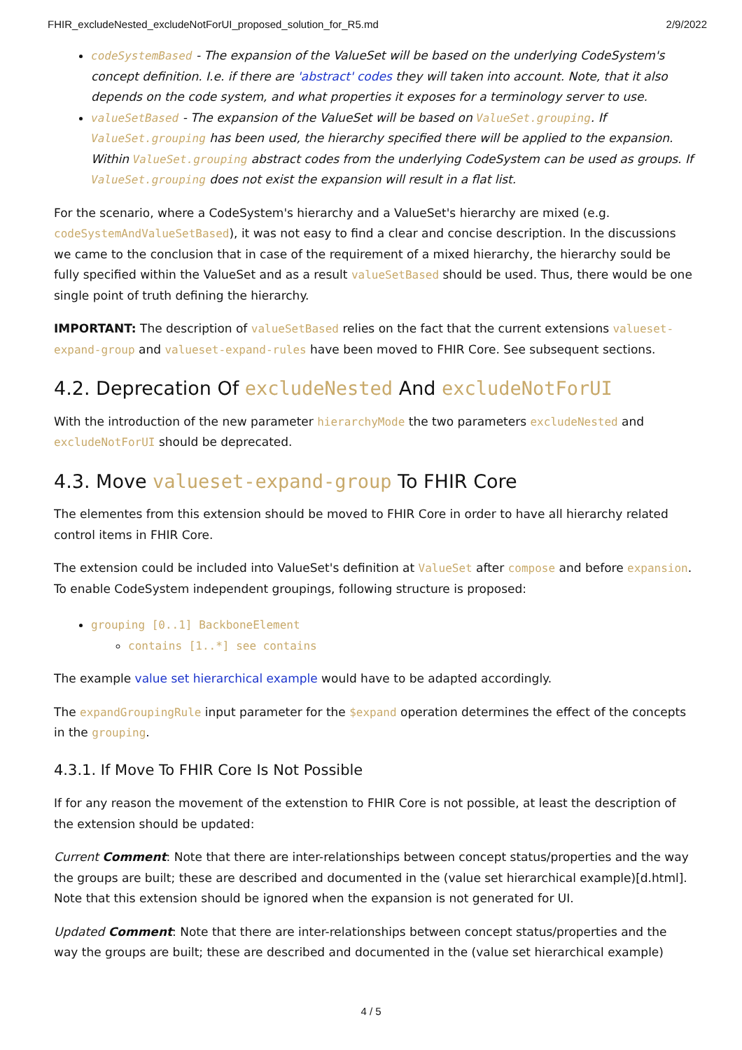FHIR_excludeNested_excludeNotForUI_proposed_solution_for_R5.md 2/9/2022
codeSystemBased - The expansion of the ValueSet will be based on the underlying CodeSystem's concept definition. I.e. if there are 'abstract' codes they will taken into account. Note, that it also depends on the code system, and what properties it exposes for a terminology server to use.
valueSetBased - The expansion of the ValueSet will be based on ValueSet.grouping. If ValueSet.grouping has been used, the hierarchy specified there will be applied to the expansion. Within ValueSet.grouping abstract codes from the underlying CodeSystem can be used as groups. If ValueSet.grouping does not exist the expansion will result in a flat list.
For the scenario, where a CodeSystem's hierarchy and a ValueSet's hierarchy are mixed (e.g. codeSystemAndValueSetBased), it was not easy to find a clear and concise description. In the discussions we came to the conclusion that in case of the requirement of a mixed hierarchy, the hierarchy sould be fully specified within the ValueSet and as a result valueSetBased should be used. Thus, there would be one single point of truth defining the hierarchy.
IMPORTANT: The description of valueSetBased relies on the fact that the current extensions valueset-expand-group and valueset-expand-rules have been moved to FHIR Core. See subsequent sections.
4.2. Deprecation Of excludeNested And excludeNotForUI
With the introduction of the new parameter hierarchyMode the two parameters excludeNested and excludeNotForUI should be deprecated.
4.3. Move valueset-expand-group To FHIR Core
The elementes from this extension should be moved to FHIR Core in order to have all hierarchy related control items in FHIR Core.
The extension could be included into ValueSet's definition at ValueSet after compose and before expansion. To enable CodeSystem independent groupings, following structure is proposed:
grouping [0..1] BackboneElement
contains [1..*] see contains
The example value set hierarchical example would have to be adapted accordingly.
The expandGroupingRule input parameter for the $expand operation determines the effect of the concepts in the grouping.
4.3.1. If Move To FHIR Core Is Not Possible
If for any reason the movement of the extenstion to FHIR Core is not possible, at least the description of the extension should be updated:
Current Comment: Note that there are inter-relationships between concept status/properties and the way the groups are built; these are described and documented in the (value set hierarchical example)[d.html]. Note that this extension should be ignored when the expansion is not generated for UI.
Updated Comment: Note that there are inter-relationships between concept status/properties and the way the groups are built; these are described and documented in the (value set hierarchical example)
4 / 5